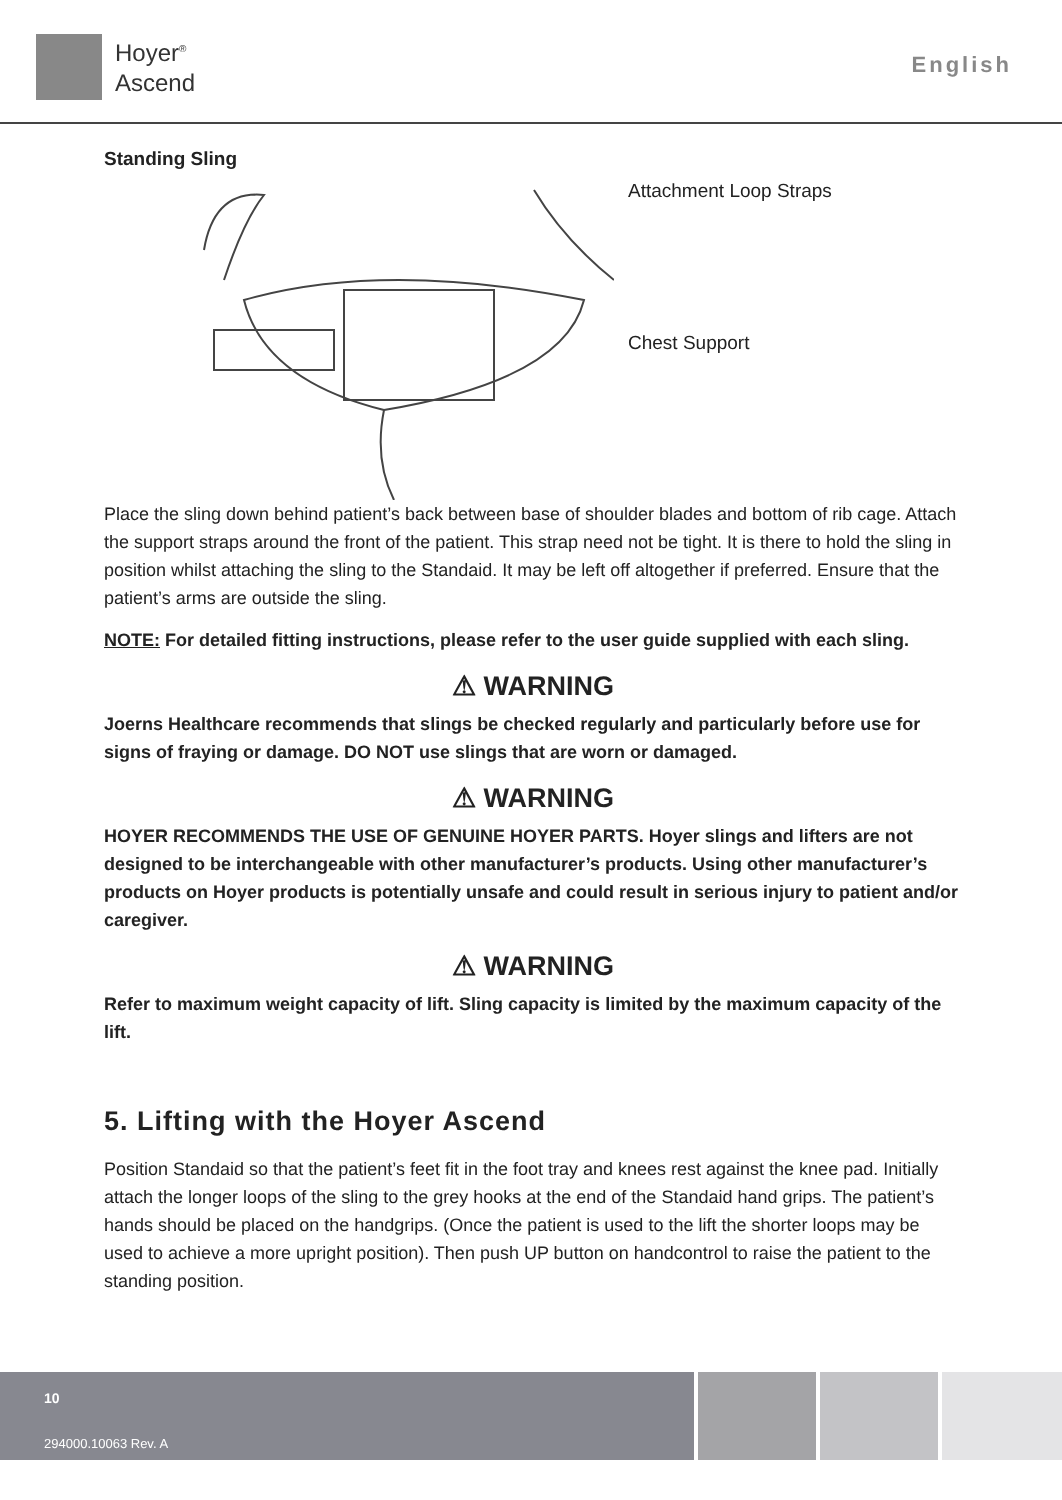Hoyer<sup>®</sup>
Ascend
English
Standing Sling
Attachment Loop Straps
Chest Support
Place the sling down behind patient’s back between base of shoulder blades and bottom of rib cage. Attach the support straps around the front of the patient. This strap need not be tight. It is there to hold the sling in position whilst attaching the sling to the Standaid. It may be left off altogether if preferred. Ensure that the patient’s arms are outside the sling.
NOTE: For detailed fitting instructions, please refer to the user guide supplied with each sling.
⚠ WARNING
Joerns Healthcare recommends that slings be checked regularly and particularly before use for signs of fraying or damage. DO NOT use slings that are worn or damaged.
⚠ WARNING
HOYER RECOMMENDS THE USE OF GENUINE HOYER PARTS. Hoyer slings and lifters are not designed to be interchangeable with other manufacturer’s products. Using other manufacturer’s products on Hoyer products is potentially unsafe and could result in serious injury to patient and/or caregiver.
⚠ WARNING
Refer to maximum weight capacity of lift. Sling capacity is limited by the maximum capacity of the lift.
5. Lifting with the Hoyer Ascend
Position Standaid so that the patient’s feet fit in the foot tray and knees rest against the knee pad. Initially attach the longer loops of the sling to the grey hooks at the end of the Standaid hand grips. The patient’s hands should be placed on the handgrips. (Once the patient is used to the lift the shorter loops may be used to achieve a more upright position). Then push UP button on handcontrol to raise the patient to the standing position.
10
294000.10063 Rev. A